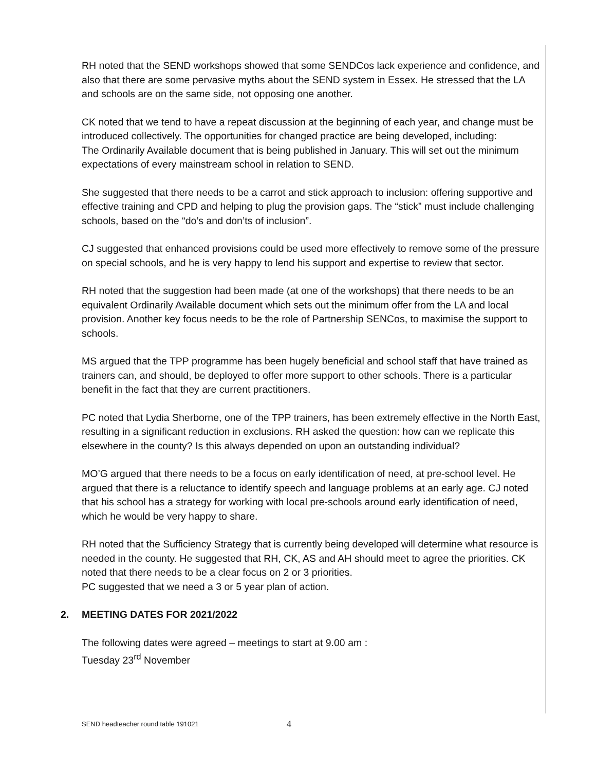RH noted that the SEND workshops showed that some SENDCos lack experience and confidence, and also that there are some pervasive myths about the SEND system in Essex. He stressed that the LA and schools are on the same side, not opposing one another.
CK noted that we tend to have a repeat discussion at the beginning of each year, and change must be introduced collectively. The opportunities for changed practice are being developed, including:
The Ordinarily Available document that is being published in January. This will set out the minimum expectations of every mainstream school in relation to SEND.
She suggested that there needs to be a carrot and stick approach to inclusion: offering supportive and effective training and CPD and helping to plug the provision gaps. The “stick” must include challenging schools, based on the “do’s and don’ts of inclusion”.
CJ suggested that enhanced provisions could be used more effectively to remove some of the pressure on special schools, and he is very happy to lend his support and expertise to review that sector.
RH noted that the suggestion had been made (at one of the workshops) that there needs to be an equivalent Ordinarily Available document which sets out the minimum offer from the LA and local provision. Another key focus needs to be the role of Partnership SENCos, to maximise the support to schools.
MS argued that the TPP programme has been hugely beneficial and school staff that have trained as trainers can, and should, be deployed to offer more support to other schools. There is a particular benefit in the fact that they are current practitioners.
PC noted that Lydia Sherborne, one of the TPP trainers, has been extremely effective in the North East, resulting in a significant reduction in exclusions. RH asked the question: how can we replicate this elsewhere in the county? Is this always depended on upon an outstanding individual?
MO’G argued that there needs to be a focus on early identification of need, at pre-school level. He argued that there is a reluctance to identify speech and language problems at an early age. CJ noted that his school has a strategy for working with local pre-schools around early identification of need, which he would be very happy to share.
RH noted that the Sufficiency Strategy that is currently being developed will determine what resource is needed in the county. He suggested that RH, CK, AS and AH should meet to agree the priorities. CK noted that there needs to be a clear focus on 2 or 3 priorities.
PC suggested that we need a 3 or 5 year plan of action.
2. MEETING DATES FOR 2021/2022
The following dates were agreed – meetings to start at 9.00 am :
Tuesday 23<sup>rd</sup> November
SEND headteacher round table 191021
4